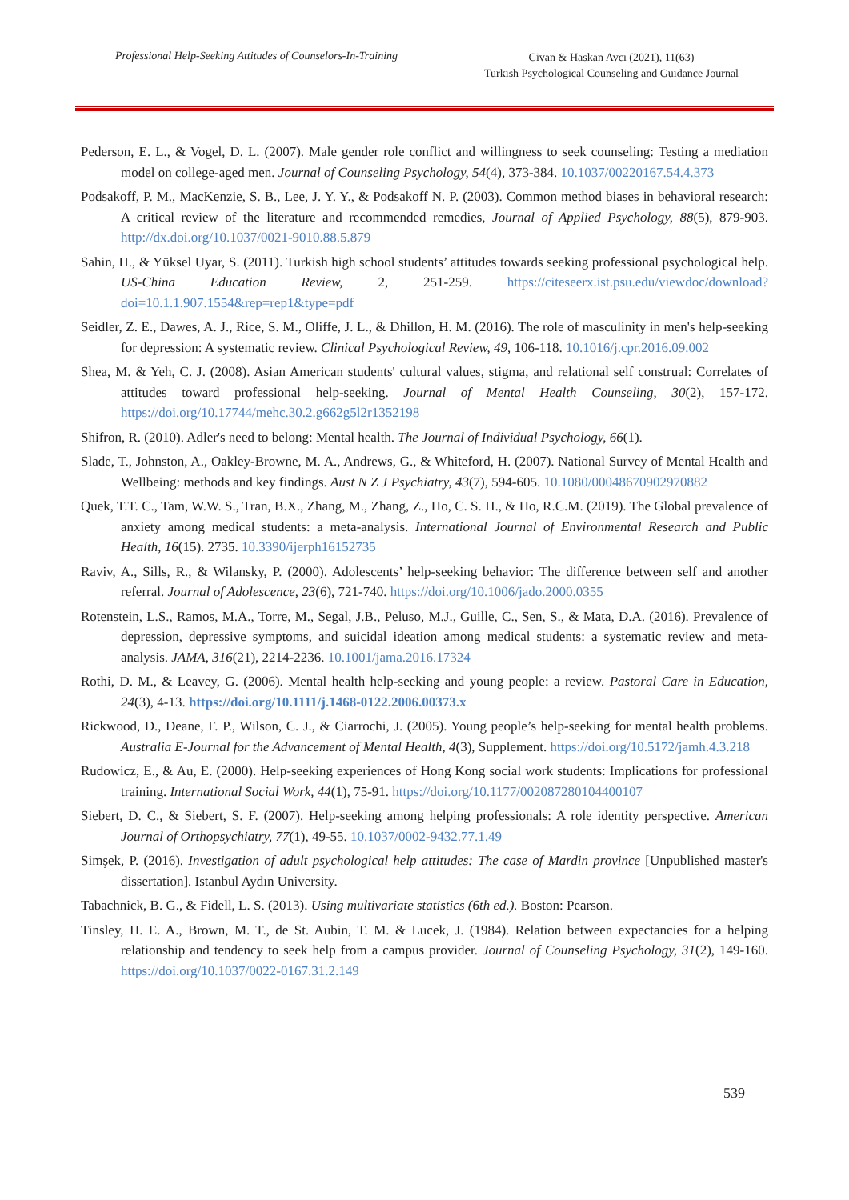Professional Help-Seeking Attitudes of Counselors-In-Training
Civan & Haskan Avcı (2021), 11(63)
Turkish Psychological Counseling and Guidance Journal
Pederson, E. L., & Vogel, D. L. (2007). Male gender role conflict and willingness to seek counseling: Testing a mediation model on college-aged men. Journal of Counseling Psychology, 54(4), 373-384. 10.1037/00220167.54.4.373
Podsakoff, P. M., MacKenzie, S. B., Lee, J. Y. Y., & Podsakoff N. P. (2003). Common method biases in behavioral research: A critical review of the literature and recommended remedies, Journal of Applied Psychology, 88(5), 879-903. http://dx.doi.org/10.1037/0021-9010.88.5.879
Sahin, H., & Yüksel Uyar, S. (2011). Turkish high school students’ attitudes towards seeking professional psychological help. US-China Education Review, 2, 251-259. https://citeseerx.ist.psu.edu/viewdoc/download?doi=10.1.1.907.1554&rep=rep1&type=pdf
Seidler, Z. E., Dawes, A. J., Rice, S. M., Oliffe, J. L., & Dhillon, H. M. (2016). The role of masculinity in men's help-seeking for depression: A systematic review. Clinical Psychological Review, 49, 106-118. 10.1016/j.cpr.2016.09.002
Shea, M. & Yeh, C. J. (2008). Asian American students' cultural values, stigma, and relational self construal: Correlates of attitudes toward professional help-seeking. Journal of Mental Health Counseling, 30(2), 157-172. https://doi.org/10.17744/mehc.30.2.g662g5l2r1352198
Shifron, R. (2010). Adler's need to belong: Mental health. The Journal of Individual Psychology, 66(1).
Slade, T., Johnston, A., Oakley-Browne, M. A., Andrews, G., & Whiteford, H. (2007). National Survey of Mental Health and Wellbeing: methods and key findings. Aust N Z J Psychiatry, 43(7), 594-605. 10.1080/00048670902970882
Quek, T.T. C., Tam, W.W. S., Tran, B.X., Zhang, M., Zhang, Z., Ho, C. S. H., & Ho, R.C.M. (2019). The Global prevalence of anxiety among medical students: a meta-analysis. International Journal of Environmental Research and Public Health, 16(15). 2735. 10.3390/ijerph16152735
Raviv, A., Sills, R., & Wilansky, P. (2000). Adolescents’ help-seeking behavior: The difference between self and another referral. Journal of Adolescence, 23(6), 721-740. https://doi.org/10.1006/jado.2000.0355
Rotenstein, L.S., Ramos, M.A., Torre, M., Segal, J.B., Peluso, M.J., Guille, C., Sen, S., & Mata, D.A. (2016). Prevalence of depression, depressive symptoms, and suicidal ideation among medical students: a systematic review and meta-analysis. JAMA, 316(21), 2214-2236. 10.1001/jama.2016.17324
Rothi, D. M., & Leavey, G. (2006). Mental health help-seeking and young people: a review. Pastoral Care in Education, 24(3), 4-13. https://doi.org/10.1111/j.1468-0122.2006.00373.x
Rickwood, D., Deane, F. P., Wilson, C. J., & Ciarrochi, J. (2005). Young people’s help-seeking for mental health problems. Australia E-Journal for the Advancement of Mental Health, 4(3), Supplement. https://doi.org/10.5172/jamh.4.3.218
Rudowicz, E., & Au, E. (2000). Help-seeking experiences of Hong Kong social work students: Implications for professional training. International Social Work, 44(1), 75-91. https://doi.org/10.1177/002087280104400107
Siebert, D. C., & Siebert, S. F. (2007). Help-seeking among helping professionals: A role identity perspective. American Journal of Orthopsychiatry, 77(1), 49-55. 10.1037/0002-9432.77.1.49
Simşek, P. (2016). Investigation of adult psychological help attitudes: The case of Mardin province [Unpublished master's dissertation]. Istanbul Aydın University.
Tabachnick, B. G., & Fidell, L. S. (2013). Using multivariate statistics (6th ed.). Boston: Pearson.
Tinsley, H. E. A., Brown, M. T., de St. Aubin, T. M. & Lucek, J. (1984). Relation between expectancies for a helping relationship and tendency to seek help from a campus provider. Journal of Counseling Psychology, 31(2), 149-160. https://doi.org/10.1037/0022-0167.31.2.149
539